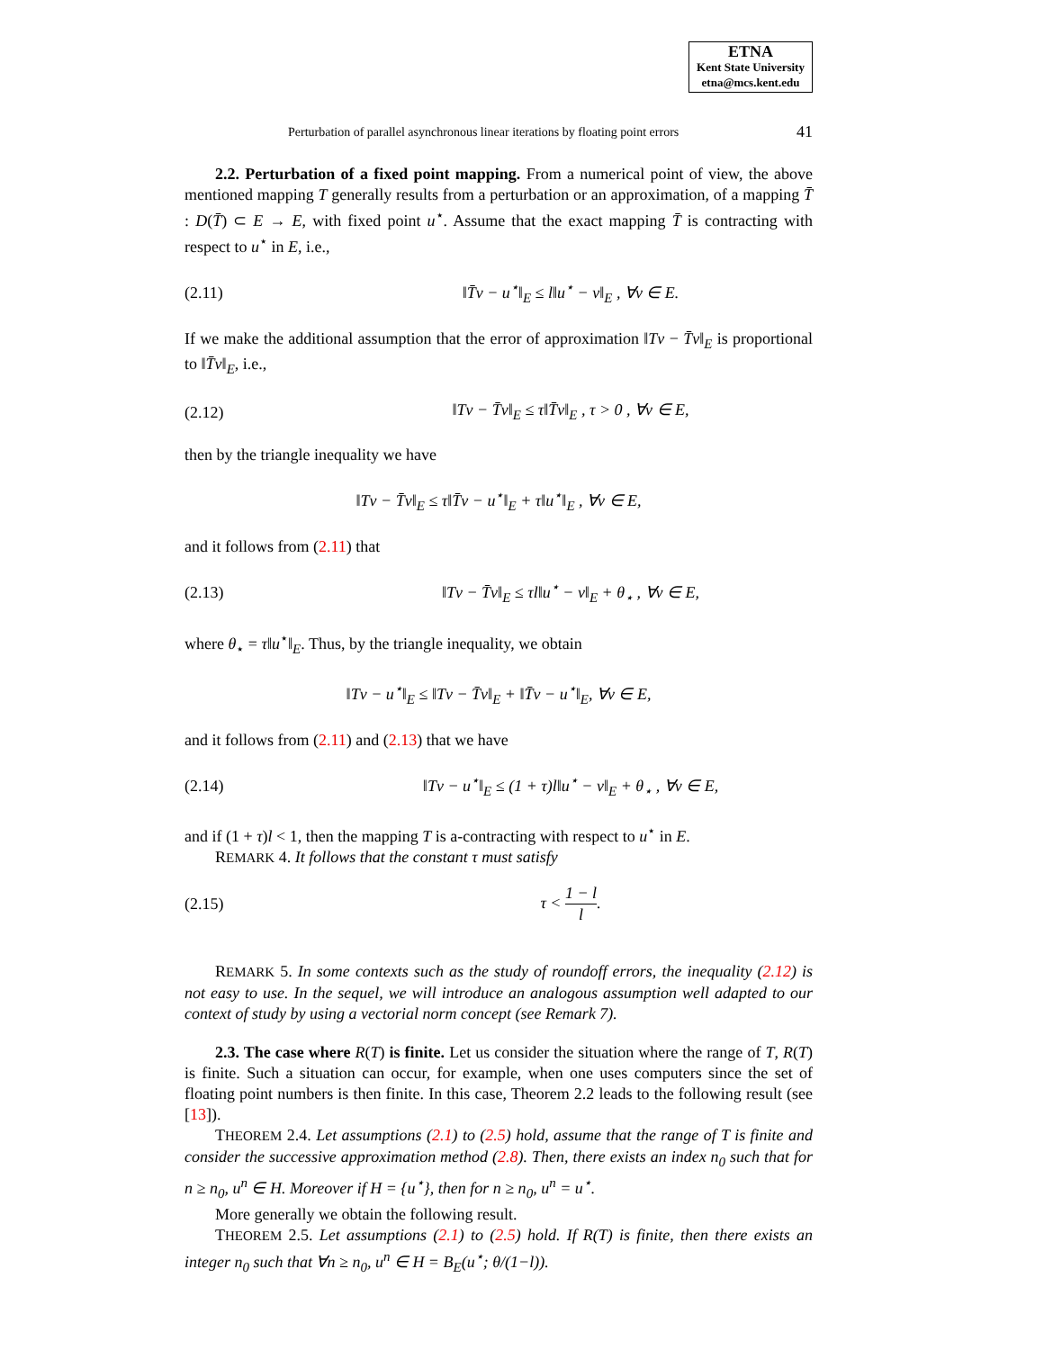ETNA
Kent State University
etna@mcs.kent.edu
Perturbation of parallel asynchronous linear iterations by floating point errors 41
2.2. Perturbation of a fixed point mapping. From a numerical point of view, the above mentioned mapping T generally results from a perturbation or an approximation, of a mapping T̄ : D(T̄) ⊂ E → E, with fixed point u<sup>⋆</sup>. Assume that the exact mapping T̄ is contracting with respect to u<sup>⋆</sup> in E, i.e.,
(2.11) ‖T̄v − u<sup>⋆</sup>‖<sub>E</sub> ≤ l‖u<sup>⋆</sup> − v‖<sub>E</sub> , ∀v ∈ E.
If we make the additional assumption that the error of approximation ‖Tv − T̄v‖<sub>E</sub> is proportional to ‖T̄v‖<sub>E</sub>, i.e.,
(2.12) ‖Tv − T̄v‖<sub>E</sub> ≤ τ‖T̄v‖<sub>E</sub> , τ > 0 , ∀v ∈ E,
then by the triangle inequality we have
‖Tv − T̄v‖<sub>E</sub> ≤ τ‖T̄v − u<sup>⋆</sup>‖<sub>E</sub> + τ‖u<sup>⋆</sup>‖<sub>E</sub> , ∀v ∈ E,
and it follows from (2.11) that
(2.13) ‖Tv − T̄v‖<sub>E</sub> ≤ τl‖u<sup>⋆</sup> − v‖<sub>E</sub> + θ<sub>⋆</sub> , ∀v ∈ E,
where θ<sub>⋆</sub> = τ‖u<sup>⋆</sup>‖<sub>E</sub>. Thus, by the triangle inequality, we obtain
‖Tv − u<sup>⋆</sup>‖<sub>E</sub> ≤ ‖Tv − T̄v‖<sub>E</sub> + ‖T̄v − u<sup>⋆</sup>‖<sub>E</sub>, ∀v ∈ E,
and it follows from (2.11) and (2.13) that we have
(2.14) ‖Tv − u<sup>⋆</sup>‖<sub>E</sub> ≤ (1 + τ)l‖u<sup>⋆</sup> − v‖<sub>E</sub> + θ<sub>⋆</sub> , ∀v ∈ E,
and if (1 + τ)l < 1, then the mapping T is a-contracting with respect to u<sup>⋆</sup> in E.
REMARK 4. It follows that the constant τ must satisfy
(2.15) τ < 1 − l l.
REMARK 5. In some contexts such as the study of roundoff errors, the inequality (2.12) is not easy to use. In the sequel, we will introduce an analogous assumption well adapted to our context of study by using a vectorial norm concept (see Remark 7).
2.3. The case where R(T) is finite. Let us consider the situation where the range of T, R(T) is finite. Such a situation can occur, for example, when one uses computers since the set of floating point numbers is then finite. In this case, Theorem 2.2 leads to the following result (see [13]).
THEOREM 2.4. Let assumptions (2.1) to (2.5) hold, assume that the range of T is finite and consider the successive approximation method (2.8). Then, there exists an index n<sub>0</sub> such that for n ≥ n<sub>0</sub>, u<sup>n</sup> ∈ H. Moreover if H = {u<sup>⋆</sup>}, then for n ≥ n<sub>0</sub>, u<sup>n</sup> = u<sup>⋆</sup>.
More generally we obtain the following result.
THEOREM 2.5. Let assumptions (2.1) to (2.5) hold. If R(T) is finite, then there exists an integer n<sub>0</sub> such that ∀n ≥ n<sub>0</sub>, u<sup>n</sup> ∈ H = B<sub>E</sub>(u<sup>⋆</sup>; θ/(1−l)).